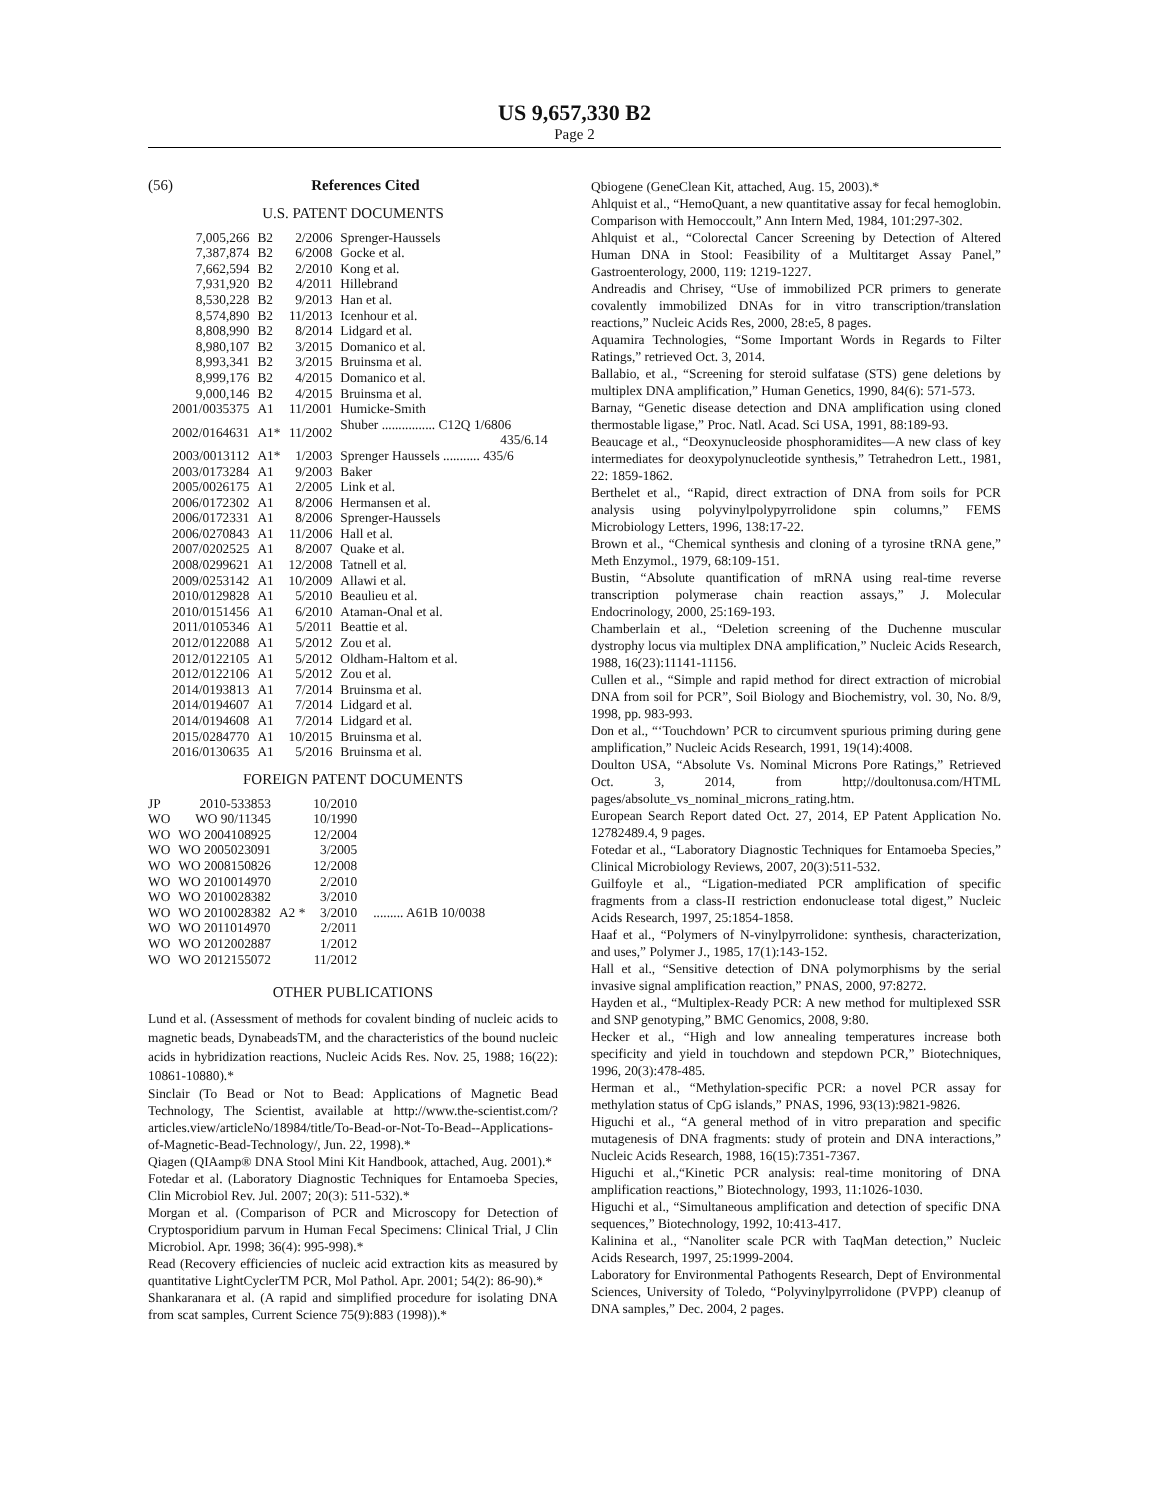US 9,657,330 B2
Page 2
(56) References Cited
U.S. PATENT DOCUMENTS
| 7,005,266 | B2 | 2/2006 | Sprenger-Haussels |
| 7,387,874 | B2 | 6/2008 | Gocke et al. |
| 7,662,594 | B2 | 2/2010 | Kong et al. |
| 7,931,920 | B2 | 4/2011 | Hillebrand |
| 8,530,228 | B2 | 9/2013 | Han et al. |
| 8,574,890 | B2 | 11/2013 | Icenhour et al. |
| 8,808,990 | B2 | 8/2014 | Lidgard et al. |
| 8,980,107 | B2 | 3/2015 | Domanico et al. |
| 8,993,341 | B2 | 3/2015 | Bruinsma et al. |
| 8,999,176 | B2 | 4/2015 | Domanico et al. |
| 9,000,146 | B2 | 4/2015 | Bruinsma et al. |
| 2001/0035375 | A1 | 11/2001 | Humicke-Smith |
| 2002/0164631 | A1* | 11/2002 | Shuber ................ C12Q 1/6806 435/6.14 |
| 2003/0013112 | A1* | 1/2003 | Sprenger Haussels ........... 435/6 |
| 2003/0173284 | A1 | 9/2003 | Baker |
| 2005/0026175 | A1 | 2/2005 | Link et al. |
| 2006/0172302 | A1 | 8/2006 | Hermansen et al. |
| 2006/0172331 | A1 | 8/2006 | Sprenger-Haussels |
| 2006/0270843 | A1 | 11/2006 | Hall et al. |
| 2007/0202525 | A1 | 8/2007 | Quake et al. |
| 2008/0299621 | A1 | 12/2008 | Tatnell et al. |
| 2009/0253142 | A1 | 10/2009 | Allawi et al. |
| 2010/0129828 | A1 | 5/2010 | Beaulieu et al. |
| 2010/0151456 | A1 | 6/2010 | Ataman-Onal et al. |
| 2011/0105346 | A1 | 5/2011 | Beattie et al. |
| 2012/0122088 | A1 | 5/2012 | Zou et al. |
| 2012/0122105 | A1 | 5/2012 | Oldham-Haltom et al. |
| 2012/0122106 | A1 | 5/2012 | Zou et al. |
| 2014/0193813 | A1 | 7/2014 | Bruinsma et al. |
| 2014/0194607 | A1 | 7/2014 | Lidgard et al. |
| 2014/0194608 | A1 | 7/2014 | Lidgard et al. |
| 2015/0284770 | A1 | 10/2015 | Bruinsma et al. |
| 2016/0130635 | A1 | 5/2016 | Bruinsma et al. |
FOREIGN PATENT DOCUMENTS
| JP | 2010-533853 | | 10/2010 | |
| WO | WO 90/11345 | | 10/1990 | |
| WO | WO 2004108925 | | 12/2004 | |
| WO | WO 2005023091 | | 3/2005 | |
| WO | WO 2008150826 | | 12/2008 | |
| WO | WO 2010014970 | | 2/2010 | |
| WO | WO 2010028382 | | 3/2010 | |
| WO | WO 2010028382 | A2 * | 3/2010 | ......... A61B 10/0038 |
| WO | WO 2011014970 | | 2/2011 | |
| WO | WO 2012002887 | | 1/2012 | |
| WO | WO 2012155072 | | 11/2012 | |
OTHER PUBLICATIONS
Lund et al. (Assessment of methods for covalent binding of nucleic acids to magnetic beads, DynabeadsTM, and the characteristics of the bound nucleic acids in hybridization reactions, Nucleic Acids Res. Nov. 25, 1988; 16(22): 10861-10880).*
Sinclair (To Bead or Not to Bead: Applications of Magnetic Bead Technology, The Scientist, available at http://www.the-scientist.com/?articles.view/articleNo/18984/title/To-Bead-or-Not-To-Bead--Applications-of-Magnetic-Bead-Technology/, Jun. 22, 1998).*
Qiagen (QIAamp® DNA Stool Mini Kit Handbook, attached, Aug. 2001).*
Fotedar et al. (Laboratory Diagnostic Techniques for Entamoeba Species, Clin Microbiol Rev. Jul. 2007; 20(3): 511-532).*
Morgan et al. (Comparison of PCR and Microscopy for Detection of Cryptosporidium parvum in Human Fecal Specimens: Clinical Trial, J Clin Microbiol. Apr. 1998; 36(4): 995-998).*
Read (Recovery efficiencies of nucleic acid extraction kits as measured by quantitative LightCyclerTM PCR, Mol Pathol. Apr. 2001; 54(2): 86-90).*
Shankaranara et al. (A rapid and simplified procedure for isolating DNA from scat samples, Current Science 75(9):883 (1998)).*
Qbiogene (GeneClean Kit, attached, Aug. 15, 2003).*
Ahlquist et al., “HemoQuant, a new quantitative assay for fecal hemoglobin. Comparison with Hemoccoult,” Ann Intern Med, 1984, 101:297-302.
Ahlquist et al., “Colorectal Cancer Screening by Detection of Altered Human DNA in Stool: Feasibility of a Multitarget Assay Panel,” Gastroenterology, 2000, 119: 1219-1227.
Andreadis and Chrisey, “Use of immobilized PCR primers to generate covalently immobilized DNAs for in vitro transcription/translation reactions,” Nucleic Acids Res, 2000, 28:e5, 8 pages.
Aquamira Technologies, “Some Important Words in Regards to Filter Ratings,” retrieved Oct. 3, 2014.
Ballabio, et al., “Screening for steroid sulfatase (STS) gene deletions by multiplex DNA amplification,” Human Genetics, 1990, 84(6): 571-573.
Barnay, “Genetic disease detection and DNA amplification using cloned thermostable ligase,” Proc. Natl. Acad. Sci USA, 1991, 88:189-93.
Beaucage et al., “Deoxynucleoside phosphoramidites—A new class of key intermediates for deoxypolynucleotide synthesis,” Tetrahedron Lett., 1981, 22: 1859-1862.
Berthelet et al., “Rapid, direct extraction of DNA from soils for PCR analysis using polyvinylpolypyrrolidone spin columns,” FEMS Microbiology Letters, 1996, 138:17-22.
Brown et al., “Chemical synthesis and cloning of a tyrosine tRNA gene,” Meth Enzymol., 1979, 68:109-151.
Bustin, “Absolute quantification of mRNA using real-time reverse transcription polymerase chain reaction assays,” J. Molecular Endocrinology, 2000, 25:169-193.
Chamberlain et al., “Deletion screening of the Duchenne muscular dystrophy locus via multiplex DNA amplification,” Nucleic Acids Research, 1988, 16(23):11141-11156.
Cullen et al., “Simple and rapid method for direct extraction of microbial DNA from soil for PCR”, Soil Biology and Biochemistry, vol. 30, No. 8/9, 1998, pp. 983-993.
Don et al., “‘Touchdown’ PCR to circumvent spurious priming during gene amplification,” Nucleic Acids Research, 1991, 19(14):4008.
Doulton USA, “Absolute Vs. Nominal Microns Pore Ratings,” Retrieved Oct. 3, 2014, from http;//doultonusa.com/HTML pages/absolute_vs_nominal_microns_rating.htm.
European Search Report dated Oct. 27, 2014, EP Patent Application No. 12782489.4, 9 pages.
Fotedar et al., “Laboratory Diagnostic Techniques for Entamoeba Species,” Clinical Microbiology Reviews, 2007, 20(3):511-532.
Guilfoyle et al., “Ligation-mediated PCR amplification of specific fragments from a class-II restriction endonuclease total digest,” Nucleic Acids Research, 1997, 25:1854-1858.
Haaf et al., “Polymers of N-vinylpyrrolidone: synthesis, characterization, and uses,” Polymer J., 1985, 17(1):143-152.
Hall et al., “Sensitive detection of DNA polymorphisms by the serial invasive signal amplification reaction,” PNAS, 2000, 97:8272.
Hayden et al., “Multiplex-Ready PCR: A new method for multiplexed SSR and SNP genotyping,” BMC Genomics, 2008, 9:80.
Hecker et al., “High and low annealing temperatures increase both specificity and yield in touchdown and stepdown PCR,” Biotechniques, 1996, 20(3):478-485.
Herman et al., “Methylation-specific PCR: a novel PCR assay for methylation status of CpG islands,” PNAS, 1996, 93(13):9821-9826.
Higuchi et al., “A general method of in vitro preparation and specific mutagenesis of DNA fragments: study of protein and DNA interactions,” Nucleic Acids Research, 1988, 16(15):7351-7367.
Higuchi et al.,“Kinetic PCR analysis: real-time monitoring of DNA amplification reactions,” Biotechnology, 1993, 11:1026-1030.
Higuchi et al., “Simultaneous amplification and detection of specific DNA sequences,” Biotechnology, 1992, 10:413-417.
Kalinina et al., “Nanoliter scale PCR with TaqMan detection,” Nucleic Acids Research, 1997, 25:1999-2004.
Laboratory for Environmental Pathogents Research, Dept of Environmental Sciences, University of Toledo, “Polyvinylpyrrolidone (PVPP) cleanup of DNA samples,” Dec. 2004, 2 pages.